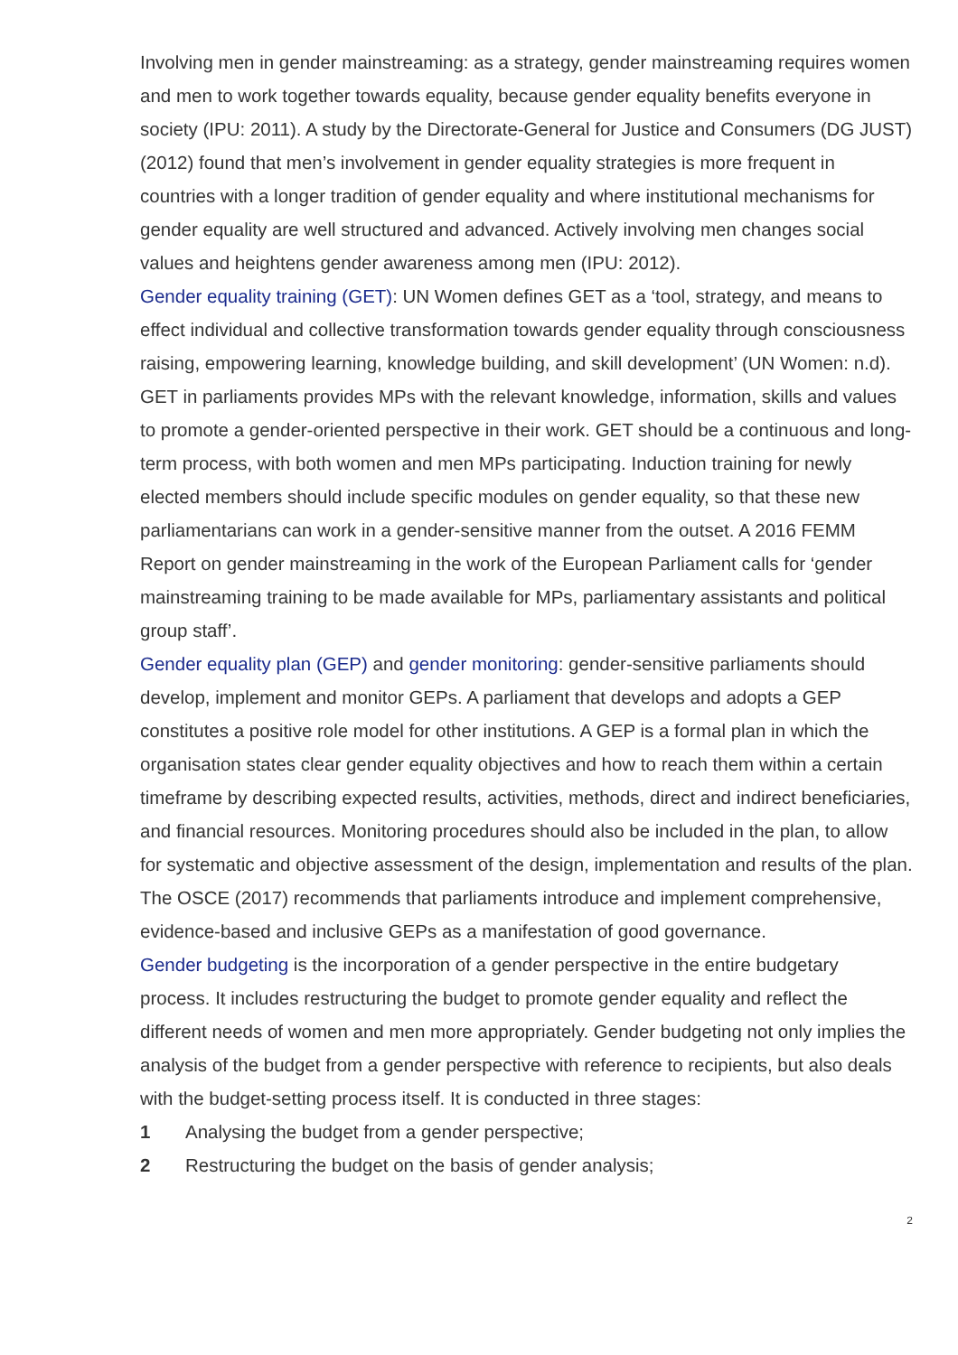Involving men in gender mainstreaming: as a strategy, gender mainstreaming requires women and men to work together towards equality, because gender equality benefits everyone in society (IPU: 2011). A study by the Directorate-General for Justice and Consumers (DG JUST) (2012) found that men’s involvement in gender equality strategies is more frequent in countries with a longer tradition of gender equality and where institutional mechanisms for gender equality are well structured and advanced. Actively involving men changes social values and heightens gender awareness among men (IPU: 2012).
Gender equality training (GET): UN Women defines GET as a ‘tool, strategy, and means to effect individual and collective transformation towards gender equality through consciousness raising, empowering learning, knowledge building, and skill development’ (UN Women: n.d). GET in parliaments provides MPs with the relevant knowledge, information, skills and values to promote a gender-oriented perspective in their work. GET should be a continuous and long-term process, with both women and men MPs participating. Induction training for newly elected members should include specific modules on gender equality, so that these new parliamentarians can work in a gender-sensitive manner from the outset. A 2016 FEMM Report on gender mainstreaming in the work of the European Parliament calls for ‘gender mainstreaming training to be made available for MPs, parliamentary assistants and political group staff’.
Gender equality plan (GEP) and gender monitoring: gender-sensitive parliaments should develop, implement and monitor GEPs. A parliament that develops and adopts a GEP constitutes a positive role model for other institutions. A GEP is a formal plan in which the organisation states clear gender equality objectives and how to reach them within a certain timeframe by describing expected results, activities, methods, direct and indirect beneficiaries, and financial resources. Monitoring procedures should also be included in the plan, to allow for systematic and objective assessment of the design, implementation and results of the plan. The OSCE (2017) recommends that parliaments introduce and implement comprehensive, evidence-based and inclusive GEPs as a manifestation of good governance.
Gender budgeting is the incorporation of a gender perspective in the entire budgetary process. It includes restructuring the budget to promote gender equality and reflect the different needs of women and men more appropriately. Gender budgeting not only implies the analysis of the budget from a gender perspective with reference to recipients, but also deals with the budget-setting process itself. It is conducted in three stages:
1 Analysing the budget from a gender perspective;
2 Restructuring the budget on the basis of gender analysis;
2